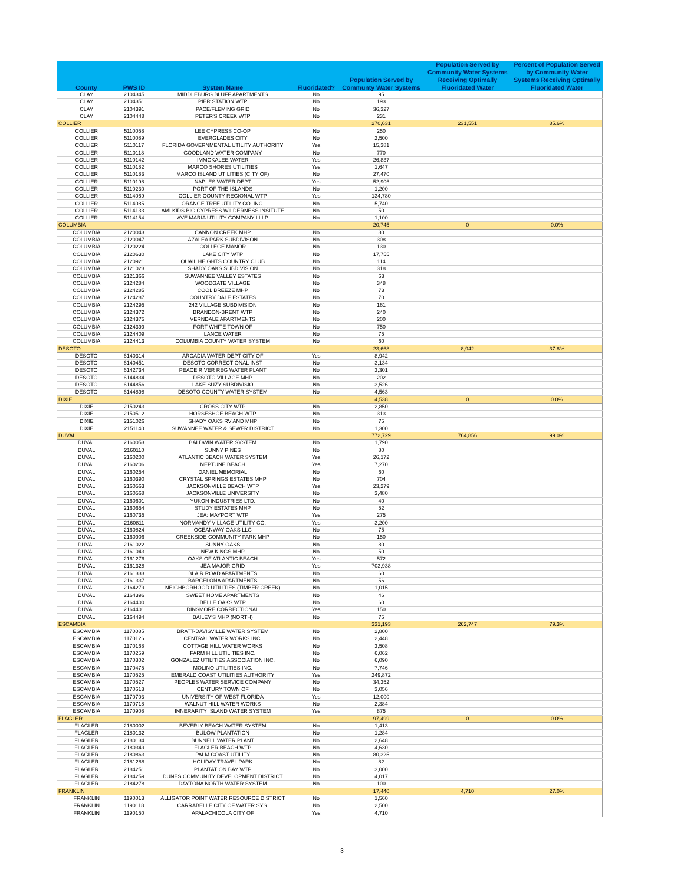| County | PWS ID | System Name | Fluoridated? | Population Served by Communty Water Systems | Population Served by Community Water Systems Receiving Optimally Fluoridated Water | Percent of Population Served by Community Water Systems Receiving Optimally Fluoridated Water |
| --- | --- | --- | --- | --- | --- | --- |
| CLAY | 2104345 | MIDDLEBURG BLUFF APARTMENTS | No | 95 | | |
| CLAY | 2104351 | PIER STATION WTP | No | 193 | | |
| CLAY | 2104391 | PACE/FLEMING GRID | No | 36,327 | | |
| CLAY | 2104448 | PETER'S CREEK WTP | No | 231 | | |
| COLLIER | | | | 270,631 | 231,551 | 85.6% |
| COLLIER | 5110058 | LEE CYPRESS CO-OP | No | 250 | | |
| COLLIER | 5110089 | EVERGLADES CITY | No | 2,500 | | |
| COLLIER | 5110117 | FLORIDA GOVERNMENTAL UTILITY AUTHORITY | Yes | 15,381 | | |
| COLLIER | 5110118 | GOODLAND WATER COMPANY | No | 770 | | |
| COLLIER | 5110142 | IMMOKALEE WATER | Yes | 26,837 | | |
| COLLIER | 5110182 | MARCO SHORES UTILITIES | Yes | 1,647 | | |
| COLLIER | 5110183 | MARCO ISLAND UTILITIES (CITY OF) | No | 27,470 | | |
| COLLIER | 5110198 | NAPLES WATER DEPT | Yes | 52,906 | | |
| COLLIER | 5110230 | PORT OF THE ISLANDS | No | 1,200 | | |
| COLLIER | 5114069 | COLLIER COUNTY REGIONAL WTP | Yes | 134,780 | | |
| COLLIER | 5114085 | ORANGE TREE UTILITY CO. INC. | No | 5,740 | | |
| COLLIER | 5114133 | AMI KIDS BIG CYPRESS WILDERNESS INSITUTE | No | 50 | | |
| COLLIER | 5114154 | AVE MARIA UTILITY COMPANY LLLP | No | 1,100 | | |
| COLUMBIA | | | | 20,745 | 0 | 0.0% |
| COLUMBIA | 2120043 | CANNON CREEK MHP | No | 80 | | |
| COLUMBIA | 2120047 | AZALEA PARK SUBDIVISON | No | 308 | | |
| COLUMBIA | 2120224 | COLLEGE MANOR | No | 130 | | |
| COLUMBIA | 2120630 | LAKE CITY WTP | No | 17,755 | | |
| COLUMBIA | 2120921 | QUAIL HEIGHTS COUNTRY CLUB | No | 114 | | |
| COLUMBIA | 2121023 | SHADY OAKS SUBDIVISION | No | 318 | | |
| COLUMBIA | 2121366 | SUWANNEE VALLEY ESTATES | No | 63 | | |
| COLUMBIA | 2124284 | WOODGATE VILLAGE | No | 348 | | |
| COLUMBIA | 2124285 | COOL BREEZE MHP | No | 73 | | |
| COLUMBIA | 2124287 | COUNTRY DALE ESTATES | No | 70 | | |
| COLUMBIA | 2124295 | 242 VILLAGE SUBDIVISION | No | 161 | | |
| COLUMBIA | 2124372 | BRANDON-BRENT WTP | No | 240 | | |
| COLUMBIA | 2124375 | VERNDALE APARTMENTS | No | 200 | | |
| COLUMBIA | 2124399 | FORT WHITE TOWN OF | No | 750 | | |
| COLUMBIA | 2124409 | LANCE WATER | No | 75 | | |
| COLUMBIA | 2124413 | COLUMBIA COUNTY WATER SYSTEM | No | 60 | | |
| DESOTO | | | | 23,668 | 8,942 | 37.8% |
| DESOTO | 6140314 | ARCADIA WATER DEPT CITY OF | Yes | 8,942 | | |
| DESOTO | 6140451 | DESOTO CORRECTIONAL INST | No | 3,134 | | |
| DESOTO | 6142734 | PEACE RIVER REG WATER PLANT | No | 3,301 | | |
| DESOTO | 6144834 | DESOTO VILLAGE MHP | No | 202 | | |
| DESOTO | 6144856 | LAKE SUZY SUBDIVISIO | No | 3,526 | | |
| DESOTO | 6144898 | DESOTO COUNTY WATER SYSTEM | No | 4,563 | | |
| DIXIE | | | | 4,538 | 0 | 0.0% |
| DIXIE | 2150243 | CROSS CITY WTP | No | 2,850 | | |
| DIXIE | 2150512 | HORSESHOE BEACH WTP | No | 313 | | |
| DIXIE | 2151026 | SHADY OAKS RV AND MHP | No | 75 | | |
| DIXIE | 2151140 | SUWANNEE WATER & SEWER DISTRICT | No | 1,300 | | |
| DUVAL | | | | 772,729 | 764,856 | 99.0% |
| DUVAL | 2160053 | BALDWIN WATER SYSTEM | No | 1,790 | | |
| DUVAL | 2160110 | SUNNY PINES | No | 80 | | |
| DUVAL | 2160200 | ATLANTIC BEACH WATER SYSTEM | Yes | 26,172 | | |
| DUVAL | 2160206 | NEPTUNE BEACH | Yes | 7,270 | | |
| DUVAL | 2160254 | DANIEL MEMORIAL | No | 60 | | |
| DUVAL | 2160390 | CRYSTAL SPRINGS ESTATES MHP | No | 704 | | |
| DUVAL | 2160563 | JACKSONVILLE BEACH WTP | Yes | 23,279 | | |
| DUVAL | 2160568 | JACKSONVILLE UNIVERSITY | No | 3,480 | | |
| DUVAL | 2160601 | YUKON INDUSTRIES LTD. | No | 40 | | |
| DUVAL | 2160654 | STUDY ESTATES MHP | No | 52 | | |
| DUVAL | 2160735 | JEA: MAYPORT WTP | Yes | 275 | | |
| DUVAL | 2160811 | NORMANDY VILLAGE UTILITY CO. | Yes | 3,200 | | |
| DUVAL | 2160824 | OCEANWAY OAKS LLC | No | 75 | | |
| DUVAL | 2160906 | CREEKSIDE COMMUNITY PARK MHP | No | 150 | | |
| DUVAL | 2161022 | SUNNY OAKS | No | 80 | | |
| DUVAL | 2161043 | NEW KINGS MHP | No | 50 | | |
| DUVAL | 2161276 | OAKS OF ATLANTIC BEACH | Yes | 572 | | |
| DUVAL | 2161328 | JEA MAJOR GRID | Yes | 703,938 | | |
| DUVAL | 2161333 | BLAIR ROAD APARTMENTS | No | 60 | | |
| DUVAL | 2161337 | BARCELONA APARTMENTS | No | 56 | | |
| DUVAL | 2164279 | NEIGHBORHOOD UTILITIES (TIMBER CREEK) | No | 1,015 | | |
| DUVAL | 2164396 | SWEET HOME APARTMENTS | No | 46 | | |
| DUVAL | 2164400 | BELLE OAKS WTP | No | 60 | | |
| DUVAL | 2164401 | DINSMORE CORRECTIONAL | Yes | 150 | | |
| DUVAL | 2164494 | BAILEY'S MHP (NORTH) | No | 75 | | |
| ESCAMBIA | | | | 331,193 | 262,747 | 79.3% |
| ESCAMBIA | 1170085 | BRATT-DAVISVILLE WATER SYSTEM | No | 2,800 | | |
| ESCAMBIA | 1170126 | CENTRAL WATER WORKS INC. | No | 2,448 | | |
| ESCAMBIA | 1170168 | COTTAGE HILL WATER WORKS | No | 3,508 | | |
| ESCAMBIA | 1170259 | FARM HILL UTILITIES INC. | No | 6,062 | | |
| ESCAMBIA | 1170302 | GONZALEZ UTILITIES ASSOCIATION INC. | No | 6,090 | | |
| ESCAMBIA | 1170475 | MOLINO UTILITIES INC. | No | 7,746 | | |
| ESCAMBIA | 1170525 | EMERALD COAST UTILITIES AUTHORITY | Yes | 249,872 | | |
| ESCAMBIA | 1170527 | PEOPLES WATER SERVICE COMPANY | No | 34,352 | | |
| ESCAMBIA | 1170613 | CENTURY TOWN OF | No | 3,056 | | |
| ESCAMBIA | 1170703 | UNIVERSITY OF WEST FLORIDA | Yes | 12,000 | | |
| ESCAMBIA | 1170718 | WALNUT HILL WATER WORKS | No | 2,384 | | |
| ESCAMBIA | 1170908 | INNERARITY ISLAND WATER SYSTEM | Yes | 875 | | |
| FLAGLER | | | | 97,499 | 0 | 0.0% |
| FLAGLER | 2180002 | BEVERLY BEACH WATER SYSTEM | No | 1,413 | | |
| FLAGLER | 2180132 | BULOW PLANTATION | No | 1,284 | | |
| FLAGLER | 2180134 | BUNNELL WATER PLANT | No | 2,648 | | |
| FLAGLER | 2180349 | FLAGLER BEACH WTP | No | 4,630 | | |
| FLAGLER | 2180863 | PALM COAST UTILITY | No | 80,325 | | |
| FLAGLER | 2181288 | HOLIDAY TRAVEL PARK | No | 82 | | |
| FLAGLER | 2184251 | PLANTATION BAY WTP | No | 3,000 | | |
| FLAGLER | 2184259 | DUNES COMMUNITY DEVELOPMENT DISTRICT | No | 4,017 | | |
| FLAGLER | 2184278 | DAYTONA NORTH WATER SYSTEM | No | 100 | | |
| FRANKLIN | | | | 17,440 | 4,710 | 27.0% |
| FRANKLIN | 1190013 | ALLIGATOR POINT WATER RESOURCE DISTRICT | No | 1,560 | | |
| FRANKLIN | 1190118 | CARRABELLE CITY OF WATER SYS. | No | 2,500 | | |
| FRANKLIN | 1190150 | APALACHICOLA CITY OF | Yes | 4,710 | | |
3